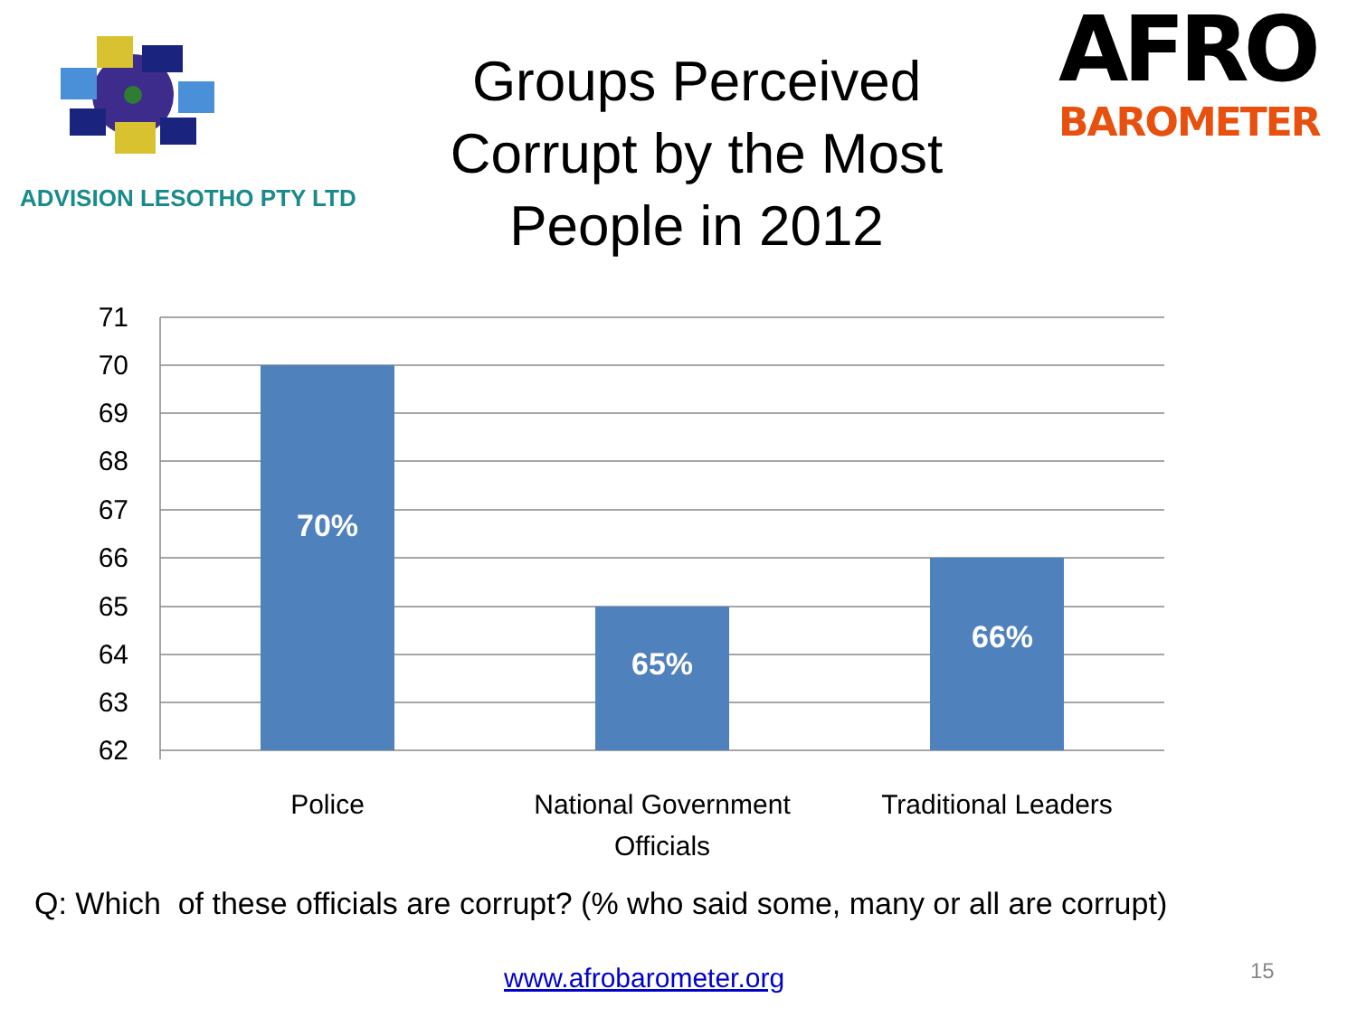ADVISION LESOTHO PTY LTD
Groups Perceived Corrupt by the Most People in 2012
AFRO
BAROMETER
71
70
69
68
67
66
65
64
63
62
70%
65%
66%
Police
National Government
Officials
Traditional Leaders
Q: Which of these officials are corrupt? (% who said some, many or all are corrupt)
www.afrobarometer.org 15